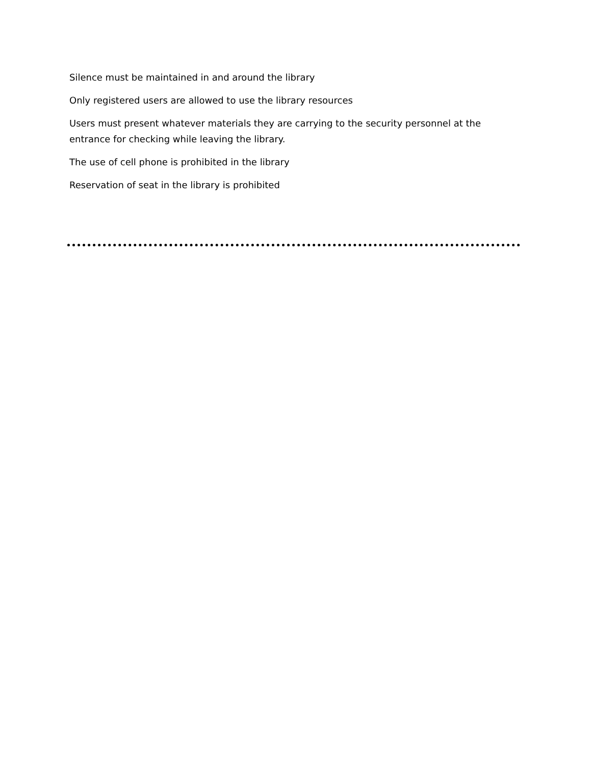Silence must be maintained in and around the library
Only registered users are allowed to use the library resources
Users must present whatever materials they are carrying to the security personnel at the entrance for checking while leaving the library.
The use of cell phone is prohibited in the library
Reservation of seat in the library is prohibited